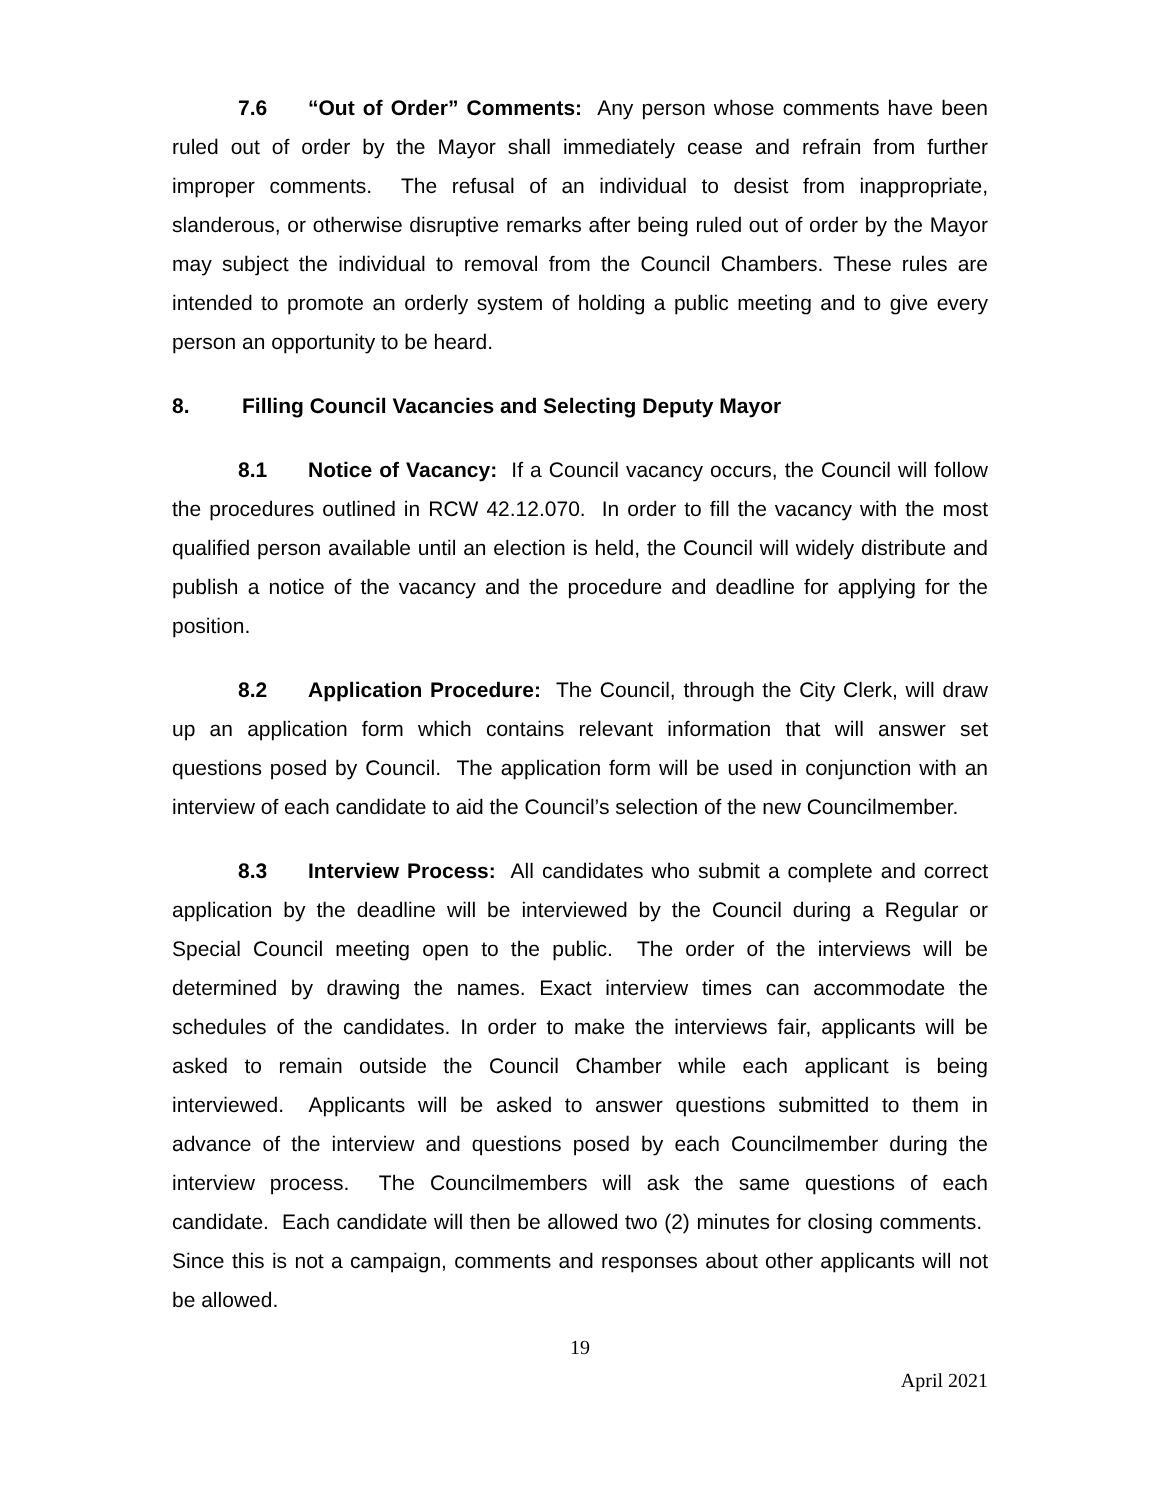7.6 “Out of Order” Comments: Any person whose comments have been ruled out of order by the Mayor shall immediately cease and refrain from further improper comments. The refusal of an individual to desist from inappropriate, slanderous, or otherwise disruptive remarks after being ruled out of order by the Mayor may subject the individual to removal from the Council Chambers. These rules are intended to promote an orderly system of holding a public meeting and to give every person an opportunity to be heard.
8. Filling Council Vacancies and Selecting Deputy Mayor
8.1 Notice of Vacancy: If a Council vacancy occurs, the Council will follow the procedures outlined in RCW 42.12.070. In order to fill the vacancy with the most qualified person available until an election is held, the Council will widely distribute and publish a notice of the vacancy and the procedure and deadline for applying for the position.
8.2 Application Procedure: The Council, through the City Clerk, will draw up an application form which contains relevant information that will answer set questions posed by Council. The application form will be used in conjunction with an interview of each candidate to aid the Council’s selection of the new Councilmember.
8.3 Interview Process: All candidates who submit a complete and correct application by the deadline will be interviewed by the Council during a Regular or Special Council meeting open to the public. The order of the interviews will be determined by drawing the names. Exact interview times can accommodate the schedules of the candidates. In order to make the interviews fair, applicants will be asked to remain outside the Council Chamber while each applicant is being interviewed. Applicants will be asked to answer questions submitted to them in advance of the interview and questions posed by each Councilmember during the interview process. The Councilmembers will ask the same questions of each candidate. Each candidate will then be allowed two (2) minutes for closing comments. Since this is not a campaign, comments and responses about other applicants will not be allowed.
19
April 2021